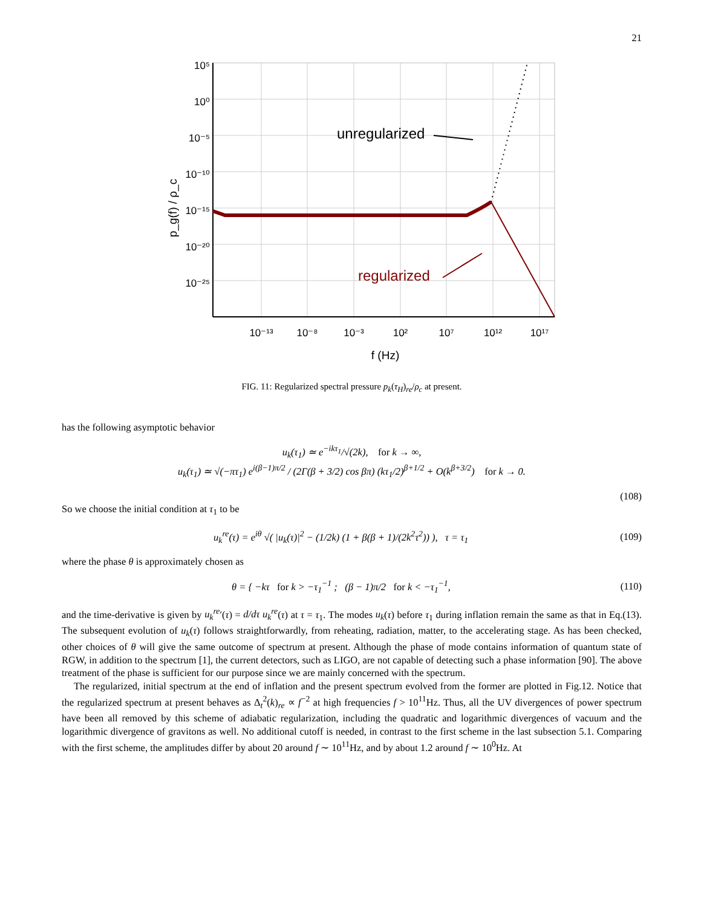21
10⁵
10⁰
10⁻⁵
10⁻¹⁰
10⁻¹⁵
10⁻²⁰
10⁻²⁵
10⁻¹³
10⁻⁸
10⁻³
10²
10⁷
10¹²
10¹⁷
f (Hz)
p_g(f) / ρ_c
unregularized
regularized
FIG. 11: Regularized spectral pressure p<sub>k</sub>(τ<sub>H</sub>)<sub>re</sub>/ρ<sub>c</sub> at present.
has the following asymptotic behavior
u<sub>k</sub>(τ<sub>1</sub>) ≃ e<sup>−ikτ<sub>1</sub></sup>/√(2k), for k → ∞,
u<sub>k</sub>(τ<sub>1</sub>) ≃ √(−πτ<sub>1</sub>) e<sup>i(β−1)π/2</sup> / (2Γ(β + 3/2) cos βπ) (kτ<sub>1</sub>/2)<sup>β+1/2</sup> + O(k<sup>β+3/2</sup>) for k → 0.
(108)
So we choose the initial condition at τ<sub>1</sub> to be
u<sub>k</sub><sup>re</sup>(τ) = e<sup>iθ</sup> √( |u<sub>k</sub>(τ)|<sup>2</sup> − (1/2k) (1 + β(β + 1)/(2k<sup>2</sup>τ<sup>2</sup>)) ), τ = τ<sub>1</sub> (109)
where the phase θ is approximately chosen as
θ = { −kτ for k > −τ<sub>1</sub><sup>−1</sup> ; (β − 1)π/2 for k < −τ<sub>1</sub><sup>−1</sup>, (110)
and the time-derivative is given by u<sub>k</sub><sup>re</sup>′(τ) = d/dτ u<sub>k</sub><sup>re</sup>(τ) at τ = τ<sub>1</sub>. The modes u<sub>k</sub>(τ) before τ<sub>1</sub> during inflation remain the same as that in Eq.(13). The subsequent evolution of u<sub>k</sub>(τ) follows straightforwardly, from reheating, radiation, matter, to the accelerating stage. As has been checked, other choices of θ will give the same outcome of spectrum at present. Although the phase of mode contains information of quantum state of RGW, in addition to the spectrum [1], the current detectors, such as LIGO, are not capable of detecting such a phase information [90]. The above treatment of the phase is sufficient for our purpose since we are mainly concerned with the spectrum.
The regularized, initial spectrum at the end of inflation and the present spectrum evolved from the former are plotted in Fig.12. Notice that the regularized spectrum at present behaves as Δ<sub>t</sub><sup>2</sup>(k)<sub>re</sub> ∝ f<sup>−2</sup> at high frequencies f > 10<sup>11</sup>Hz. Thus, all the UV divergences of power spectrum have been all removed by this scheme of adiabatic regularization, including the quadratic and logarithmic divergences of vacuum and the logarithmic divergence of gravitons as well. No additional cutoff is needed, in contrast to the first scheme in the last subsection 5.1. Comparing with the first scheme, the amplitudes differ by about 20 around f ∼ 10<sup>11</sup>Hz, and by about 1.2 around f ∼ 10<sup>0</sup>Hz. At